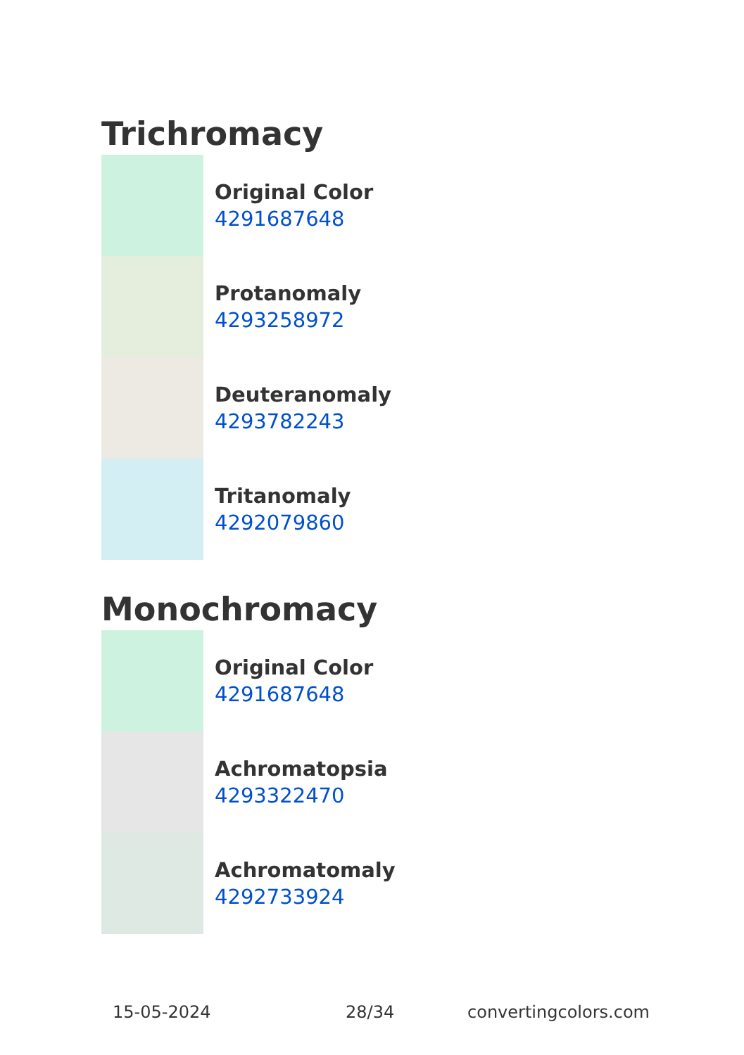Trichromacy
Original Color
4291687648
Protanomaly
4293258972
Deuteranomaly
4293782243
Tritanomaly
4292079860
Monochromacy
Original Color
4291687648
Achromatopsia
4293322470
Achromatomaly
4292733924
15-05-2024 28/34 convertingcolors.com